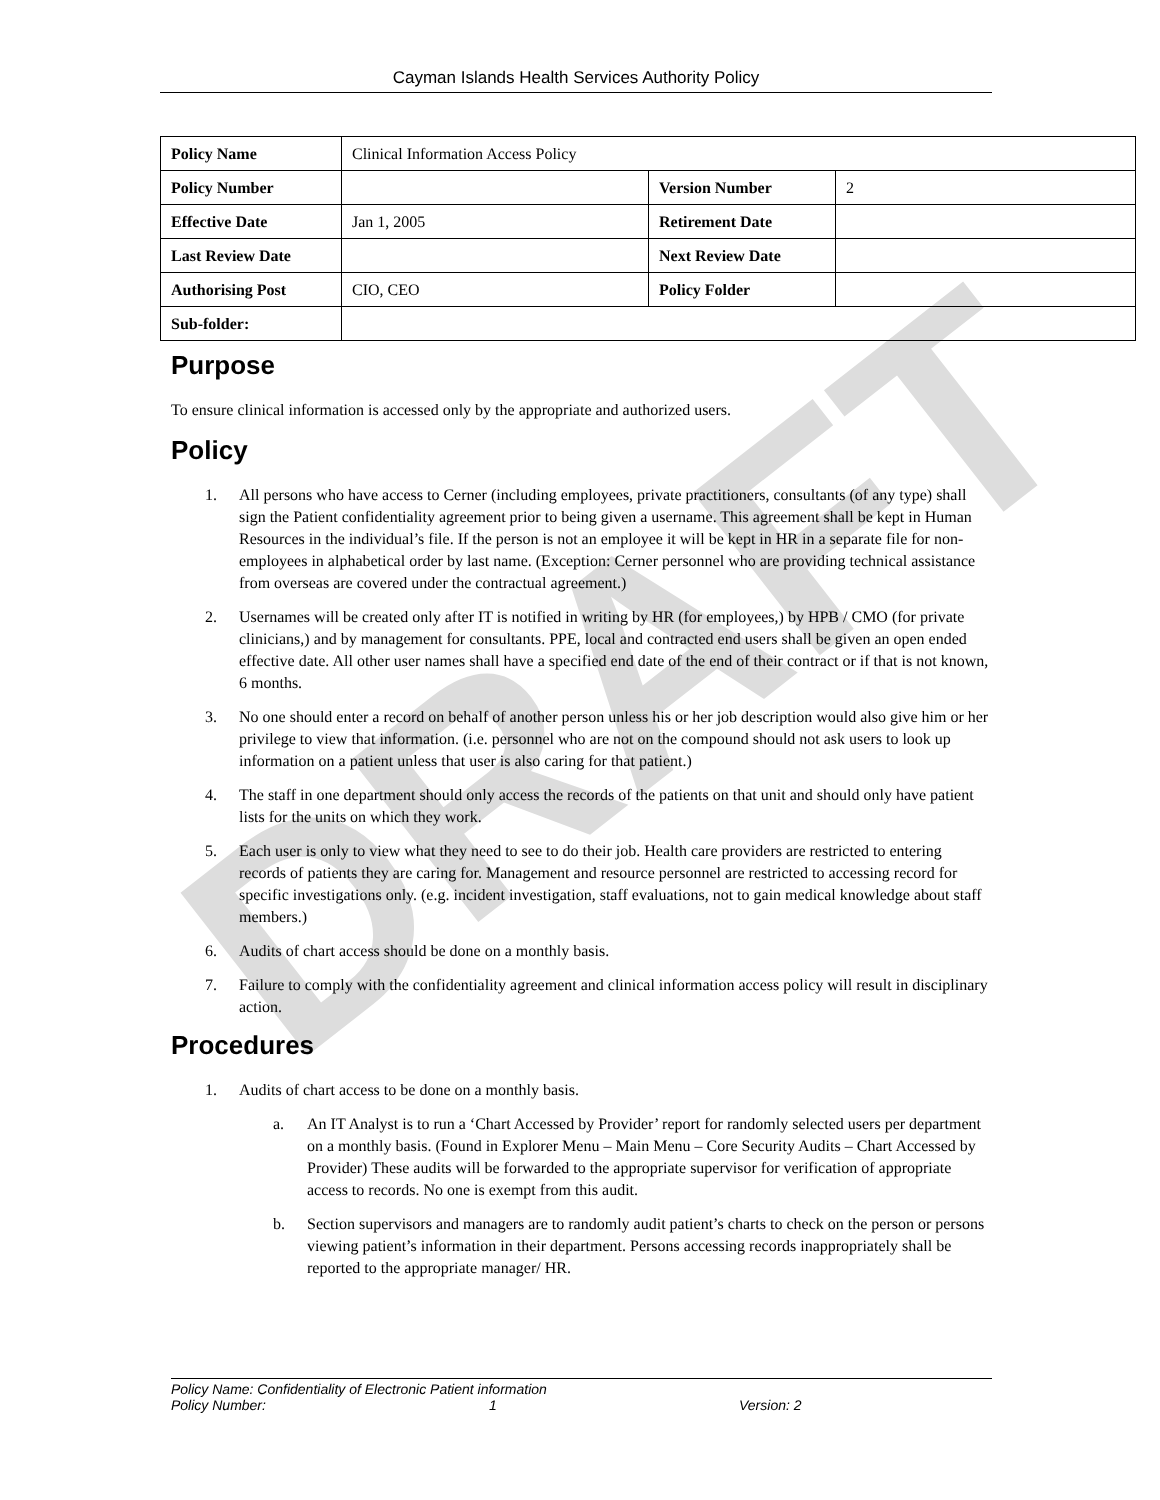DRAFT
Cayman Islands Health Services Authority Policy
| Policy Name | Clinical Information Access Policy | | |
| Policy Number | | Version Number | 2 |
| Effective Date | Jan 1, 2005 | Retirement Date | |
| Last Review Date | | Next Review Date | |
| Authorising Post | CIO, CEO | Policy Folder | |
| Sub-folder: | | | |
Purpose
To ensure clinical information is accessed only by the appropriate and authorized users.
Policy
1. All persons who have access to Cerner (including employees, private practitioners, consultants (of any type) shall sign the Patient confidentiality agreement prior to being given a username. This agreement shall be kept in Human Resources in the individual’s file. If the person is not an employee it will be kept in HR in a separate file for non-employees in alphabetical order by last name. (Exception: Cerner personnel who are providing technical assistance from overseas are covered under the contractual agreement.)
2. Usernames will be created only after IT is notified in writing by HR (for employees,) by HPB / CMO (for private clinicians,) and by management for consultants. PPE, local and contracted end users shall be given an open ended effective date. All other user names shall have a specified end date of the end of their contract or if that is not known, 6 months.
3. No one should enter a record on behalf of another person unless his or her job description would also give him or her privilege to view that information. (i.e. personnel who are not on the compound should not ask users to look up information on a patient unless that user is also caring for that patient.)
4. The staff in one department should only access the records of the patients on that unit and should only have patient lists for the units on which they work.
5. Each user is only to view what they need to see to do their job. Health care providers are restricted to entering records of patients they are caring for. Management and resource personnel are restricted to accessing record for specific investigations only. (e.g. incident investigation, staff evaluations, not to gain medical knowledge about staff members.)
6. Audits of chart access should be done on a monthly basis.
7. Failure to comply with the confidentiality agreement and clinical information access policy will result in disciplinary action.
Procedures
1. Audits of chart access to be done on a monthly basis.
a. An IT Analyst is to run a ‘Chart Accessed by Provider’ report for randomly selected users per department on a monthly basis. (Found in Explorer Menu – Main Menu – Core Security Audits – Chart Accessed by Provider) These audits will be forwarded to the appropriate supervisor for verification of appropriate access to records. No one is exempt from this audit.
b. Section supervisors and managers are to randomly audit patient’s charts to check on the person or persons viewing patient’s information in their department. Persons accessing records inappropriately shall be reported to the appropriate manager/ HR.
Policy Name: Confidentiality of Electronic Patient information
Policy Number: 1 Version: 2